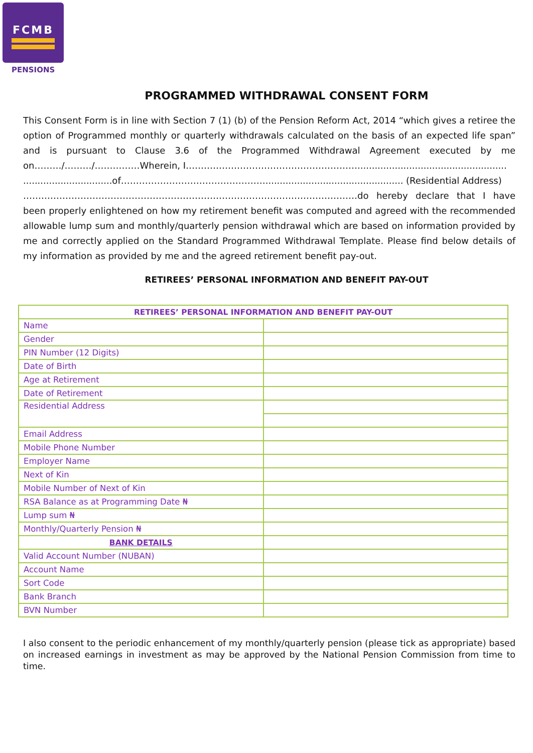FCMB
PENSIONS
PROGRAMMED WITHDRAWAL CONSENT FORM
This Consent Form is in line with Section 7 (1) (b) of the Pension Reform Act, 2014 “which gives a retiree the option of Programmed monthly or quarterly withdrawals calculated on the basis of an expected life span” and is pursuant to Clause 3.6 of the Programmed Withdrawal Agreement executed by me on………/………/……………Wherein, I…………………………………………………....................................................
...............................of…………………………………………................................................ (Residential Address)
…………………………………………………………………………………………………do hereby declare that I have been properly enlightened on how my retirement benefit was computed and agreed with the recommended allowable lump sum and monthly/quarterly pension withdrawal which are based on information provided by me and correctly applied on the Standard Programmed Withdrawal Template. Please find below details of my information as provided by me and the agreed retirement benefit pay-out.
RETIREES’ PERSONAL INFORMATION AND BENEFIT PAY-OUT
| RETIREES’ PERSONAL INFORMATION AND BENEFIT PAY-OUT | |
| --- | --- |
| Name | |
| Gender | |
| PIN Number (12 Digits) | |
| Date of Birth | |
| Age at Retirement | |
| Date of Retirement | |
| Residential Address | |
| Email Address | |
| Mobile Phone Number | |
| Employer Name | |
| Next of Kin | |
| Mobile Number of Next of Kin | |
| RSA Balance as at Programming Date ₦ | |
| Lump sum ₦ | |
| Monthly/Quarterly Pension ₦ | |
| BANK DETAILS | |
| Valid Account Number (NUBAN) | |
| Account Name | |
| Sort Code | |
| Bank Branch | |
| BVN Number | |
I also consent to the periodic enhancement of my monthly/quarterly pension (please tick as appropriate) based on increased earnings in investment as may be approved by the National Pension Commission from time to time.